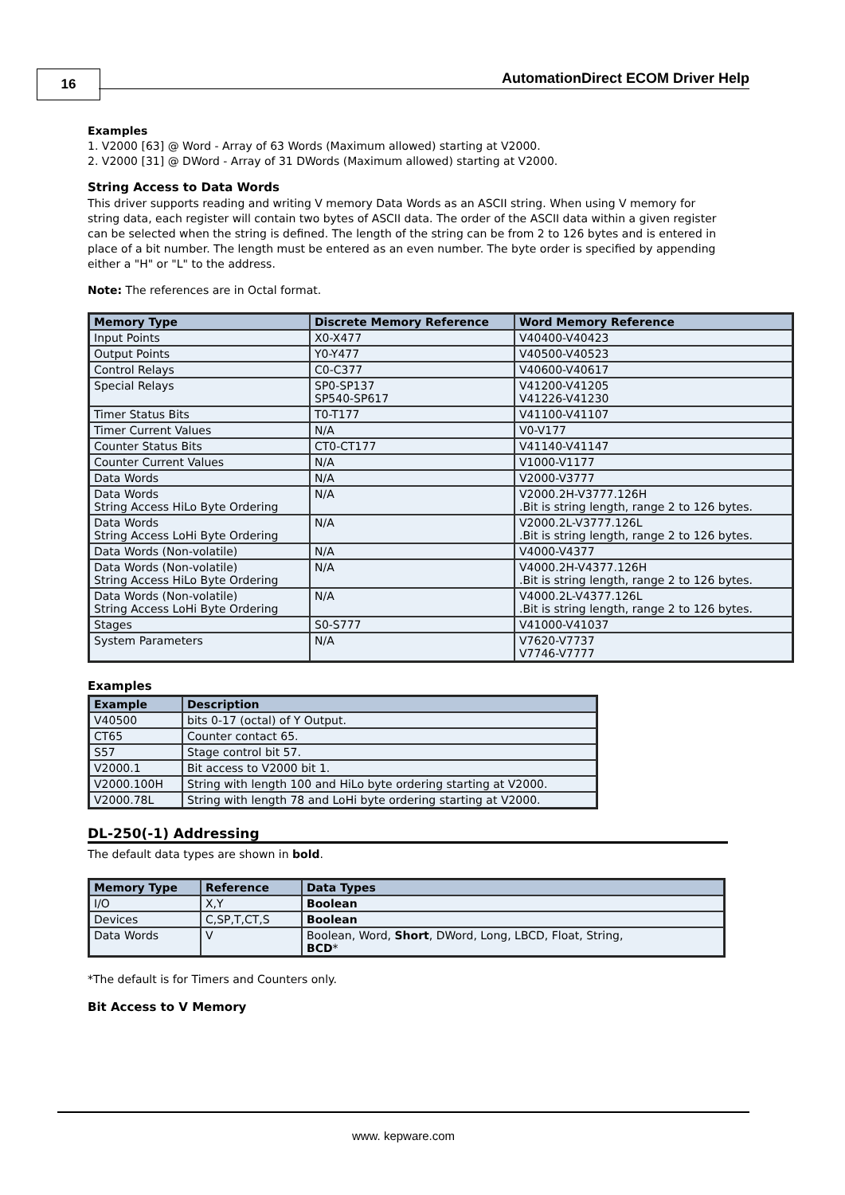16
AutomationDirect ECOM Driver Help
Examples
1. V2000 [63] @ Word - Array of 63 Words (Maximum allowed) starting at V2000.
2. V2000 [31] @ DWord - Array of 31 DWords (Maximum allowed) starting at V2000.
String Access to Data Words
This driver supports reading and writing V memory Data Words as an ASCII string. When using V memory for string data, each register will contain two bytes of ASCII data. The order of the ASCII data within a given register can be selected when the string is defined. The length of the string can be from 2 to 126 bytes and is entered in place of a bit number. The length must be entered as an even number. The byte order is specified by appending either a "H" or "L" to the address.
Note: The references are in Octal format.
| Memory Type | Discrete Memory Reference | Word Memory Reference |
| --- | --- | --- |
| Input Points | X0-X477 | V40400-V40423 |
| Output Points | Y0-Y477 | V40500-V40523 |
| Control Relays | C0-C377 | V40600-V40617 |
| Special Relays | SP0-SP137 SP540-SP617 | V41200-V41205 V41226-V41230 |
| Timer Status Bits | T0-T177 | V41100-V41107 |
| Timer Current Values | N/A | V0-V177 |
| Counter Status Bits | CT0-CT177 | V41140-V41147 |
| Counter Current Values | N/A | V1000-V1177 |
| Data Words | N/A | V2000-V3777 |
| Data Words String Access HiLo Byte Ordering | N/A | V2000.2H-V3777.126H .Bit is string length, range 2 to 126 bytes. |
| Data Words String Access LoHi Byte Ordering | N/A | V2000.2L-V3777.126L .Bit is string length, range 2 to 126 bytes. |
| Data Words (Non-volatile) | N/A | V4000-V4377 |
| Data Words (Non-volatile) String Access HiLo Byte Ordering | N/A | V4000.2H-V4377.126H .Bit is string length, range 2 to 126 bytes. |
| Data Words (Non-volatile) String Access LoHi Byte Ordering | N/A | V4000.2L-V4377.126L .Bit is string length, range 2 to 126 bytes. |
| Stages | S0-S777 | V41000-V41037 |
| System Parameters | N/A | V7620-V7737 V7746-V7777 |
Examples
| Example | Description |
| --- | --- |
| V40500 | bits 0-17 (octal) of Y Output. |
| CT65 | Counter contact 65. |
| S57 | Stage control bit 57. |
| V2000.1 | Bit access to V2000 bit 1. |
| V2000.100H | String with length 100 and HiLo byte ordering starting at V2000. |
| V2000.78L | String with length 78 and LoHi byte ordering starting at V2000. |
DL-250(-1) Addressing
The default data types are shown in bold.
| Memory Type | Reference | Data Types |
| --- | --- | --- |
| I/O | X,Y | Boolean |
| Devices | C,SP,T,CT,S | Boolean |
| Data Words | V | Boolean, Word, Short , DWord, Long, LBCD, Float, String, BCD * |
*The default is for Timers and Counters only.
Bit Access to V Memory
www. kepware.com